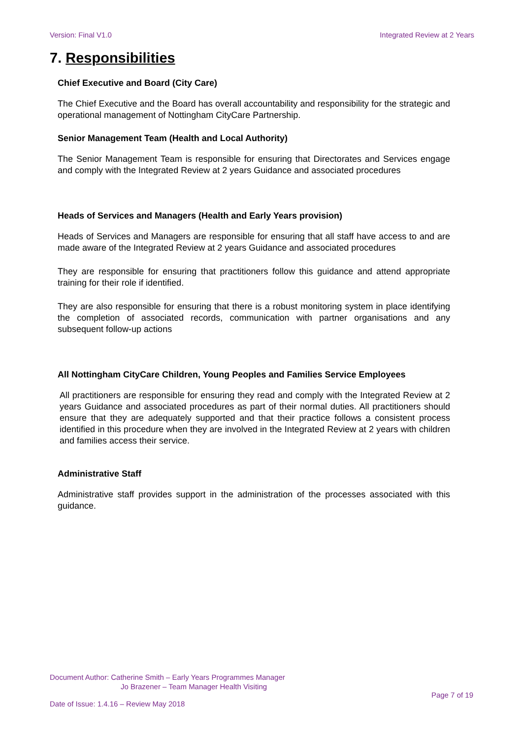Version: Final V1.0 Integrated Review at 2 Years
7. Responsibilities
Chief Executive and Board (City Care)
The Chief Executive and the Board has overall accountability and responsibility for the strategic and operational management of Nottingham CityCare Partnership.
Senior Management Team (Health and Local Authority)
The Senior Management Team is responsible for ensuring that Directorates and Services engage and comply with the Integrated Review at 2 years Guidance and associated procedures
Heads of Services and Managers (Health and Early Years provision)
Heads of Services and Managers are responsible for ensuring that all staff have access to and are made aware of the Integrated Review at 2 years Guidance and associated procedures
They are responsible for ensuring that practitioners follow this guidance and attend appropriate training for their role if identified.
They are also responsible for ensuring that there is a robust monitoring system in place identifying the completion of associated records, communication with partner organisations and any subsequent follow-up actions
All Nottingham CityCare Children, Young Peoples and Families Service Employees
All practitioners are responsible for ensuring they read and comply with the Integrated Review at 2 years Guidance and associated procedures as part of their normal duties. All practitioners should ensure that they are adequately supported and that their practice follows a consistent process identified in this procedure when they are involved in the Integrated Review at 2 years with children and families access their service.
Administrative Staff
Administrative staff provides support in the administration of the processes associated with this guidance.
Document Author: Catherine Smith – Early Years Programmes Manager
Jo Brazener – Team Manager Health Visiting
Page 7 of 19
Date of Issue: 1.4.16 – Review May 2018